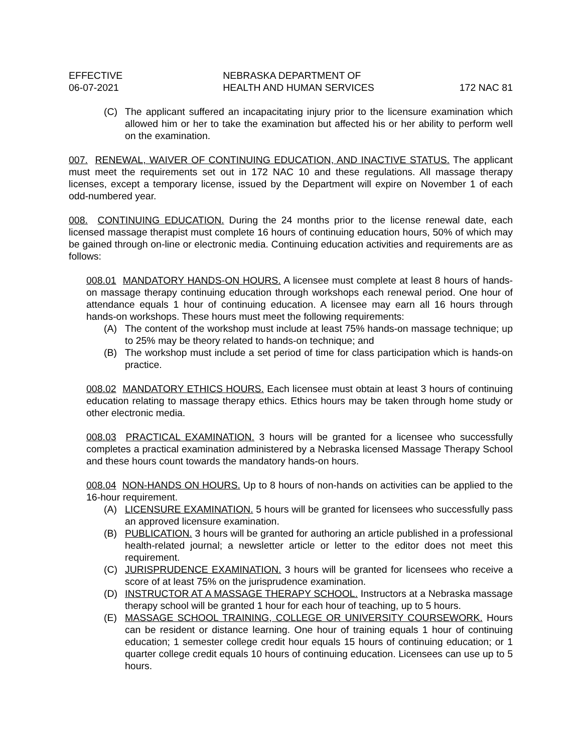EFFECTIVE
06-07-2021
NEBRASKA DEPARTMENT OF
HEALTH AND HUMAN SERVICES
172 NAC 81
(C) The applicant suffered an incapacitating injury prior to the licensure examination which allowed him or her to take the examination but affected his or her ability to perform well on the examination.
007. RENEWAL, WAIVER OF CONTINUING EDUCATION, AND INACTIVE STATUS. The applicant must meet the requirements set out in 172 NAC 10 and these regulations. All massage therapy licenses, except a temporary license, issued by the Department will expire on November 1 of each odd-numbered year.
008. CONTINUING EDUCATION. During the 24 months prior to the license renewal date, each licensed massage therapist must complete 16 hours of continuing education hours, 50% of which may be gained through on-line or electronic media. Continuing education activities and requirements are as follows:
008.01 MANDATORY HANDS-ON HOURS. A licensee must complete at least 8 hours of hands-on massage therapy continuing education through workshops each renewal period. One hour of attendance equals 1 hour of continuing education. A licensee may earn all 16 hours through hands-on workshops. These hours must meet the following requirements:
(A) The content of the workshop must include at least 75% hands-on massage technique; up to 25% may be theory related to hands-on technique; and
(B) The workshop must include a set period of time for class participation which is hands-on practice.
008.02 MANDATORY ETHICS HOURS. Each licensee must obtain at least 3 hours of continuing education relating to massage therapy ethics. Ethics hours may be taken through home study or other electronic media.
008.03 PRACTICAL EXAMINATION. 3 hours will be granted for a licensee who successfully completes a practical examination administered by a Nebraska licensed Massage Therapy School and these hours count towards the mandatory hands-on hours.
008.04 NON-HANDS ON HOURS. Up to 8 hours of non-hands on activities can be applied to the 16-hour requirement.
(A) LICENSURE EXAMINATION. 5 hours will be granted for licensees who successfully pass an approved licensure examination.
(B) PUBLICATION. 3 hours will be granted for authoring an article published in a professional health-related journal; a newsletter article or letter to the editor does not meet this requirement.
(C) JURISPRUDENCE EXAMINATION. 3 hours will be granted for licensees who receive a score of at least 75% on the jurisprudence examination.
(D) INSTRUCTOR AT A MASSAGE THERAPY SCHOOL. Instructors at a Nebraska massage therapy school will be granted 1 hour for each hour of teaching, up to 5 hours.
(E) MASSAGE SCHOOL TRAINING, COLLEGE OR UNIVERSITY COURSEWORK. Hours can be resident or distance learning. One hour of training equals 1 hour of continuing education; 1 semester college credit hour equals 15 hours of continuing education; or 1 quarter college credit equals 10 hours of continuing education. Licensees can use up to 5 hours.